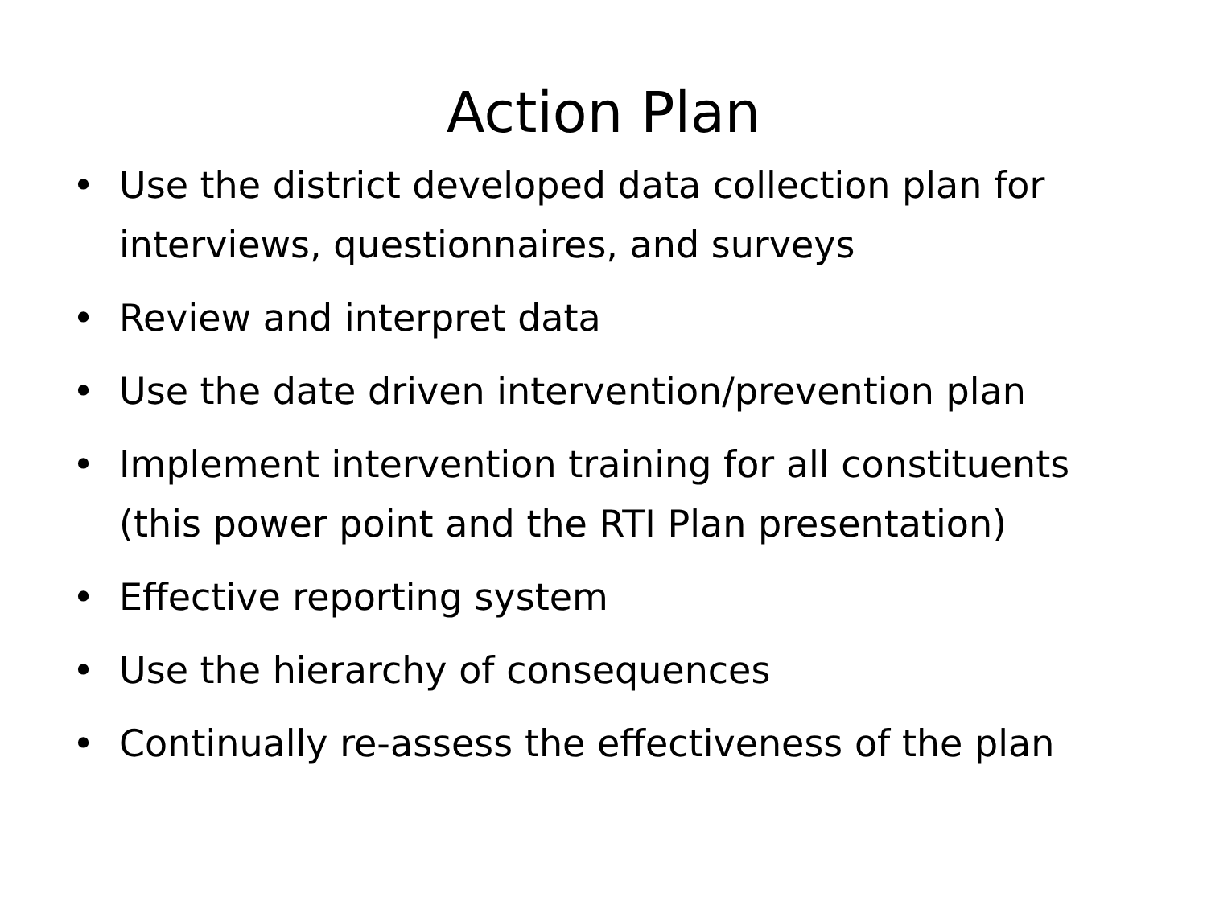Action Plan
• Use the district developed data collection plan for interviews, questionnaires, and surveys
• Review and interpret data
• Use the date driven intervention/prevention plan
• Implement intervention training for all constituents (this power point and the RTI Plan presentation)
• Effective reporting system
• Use the hierarchy of consequences
• Continually re-assess the effectiveness of the plan